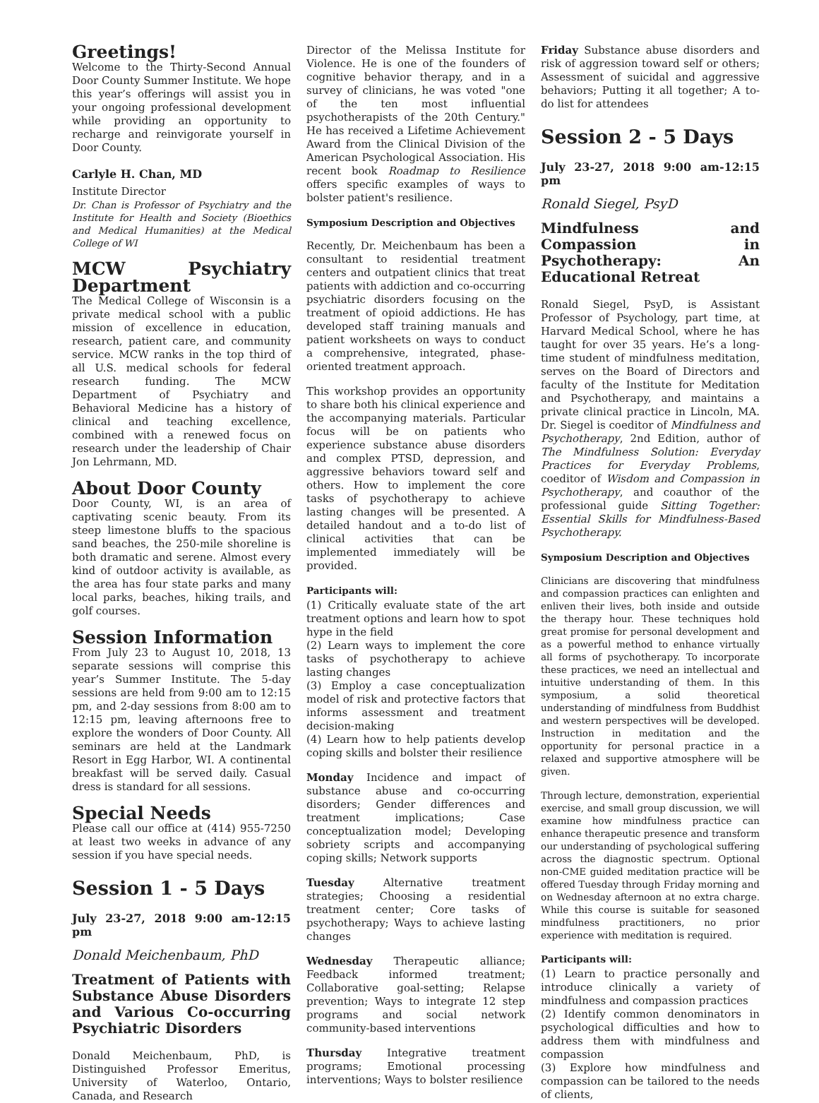Greetings!
Welcome to the Thirty-Second Annual Door County Summer Institute. We hope this year’s offerings will assist you in your ongoing professional development while providing an opportunity to recharge and reinvigorate yourself in Door County.
Carlyle H. Chan, MD
Institute Director
Dr. Chan is Professor of Psychiatry and the Institute for Health and Society (Bioethics and Medical Humanities) at the Medical College of WI
MCW Psychiatry Department
The Medical College of Wisconsin is a private medical school with a public mission of excellence in education, research, patient care, and community service. MCW ranks in the top third of all U.S. medical schools for federal research funding. The MCW Department of Psychiatry and Behavioral Medicine has a history of clinical and teaching excellence, combined with a renewed focus on research under the leadership of Chair Jon Lehrmann, MD.
About Door County
Door County, WI, is an area of captivating scenic beauty. From its steep limestone bluffs to the spacious sand beaches, the 250-mile shoreline is both dramatic and serene. Almost every kind of outdoor activity is available, as the area has four state parks and many local parks, beaches, hiking trails, and golf courses.
Session Information
From July 23 to August 10, 2018, 13 separate sessions will comprise this year’s Summer Institute. The 5-day sessions are held from 9:00 am to 12:15 pm, and 2-day sessions from 8:00 am to 12:15 pm, leaving afternoons free to explore the wonders of Door County. All seminars are held at the Landmark Resort in Egg Harbor, WI. A continental breakfast will be served daily. Casual dress is standard for all sessions.
Special Needs
Please call our office at (414) 955-7250 at least two weeks in advance of any session if you have special needs.
Session 1 - 5 Days
July 23-27, 2018 9:00 am-12:15 pm
Donald Meichenbaum, PhD
Treatment of Patients with Substance Abuse Disorders and Various Co-occurring Psychiatric Disorders
Donald Meichenbaum, PhD, is Distinguished Professor Emeritus, University of Waterloo, Ontario, Canada, and Research
Director of the Melissa Institute for Violence. He is one of the founders of cognitive behavior therapy, and in a survey of clinicians, he was voted "one of the ten most influential psychotherapists of the 20th Century." He has received a Lifetime Achievement Award from the Clinical Division of the American Psychological Association. His recent book Roadmap to Resilience offers specific examples of ways to bolster patient's resilience.
Symposium Description and Objectives
Recently, Dr. Meichenbaum has been a consultant to residential treatment centers and outpatient clinics that treat patients with addiction and co-occurring psychiatric disorders focusing on the treatment of opioid addictions. He has developed staff training manuals and patient worksheets on ways to conduct a comprehensive, integrated, phase-oriented treatment approach.
This workshop provides an opportunity to share both his clinical experience and the accompanying materials. Particular focus will be on patients who experience substance abuse disorders and complex PTSD, depression, and aggressive behaviors toward self and others. How to implement the core tasks of psychotherapy to achieve lasting changes will be presented. A detailed handout and a to-do list of clinical activities that can be implemented immediately will be provided.
Participants will:
(1) Critically evaluate state of the art treatment options and learn how to spot hype in the field
(2) Learn ways to implement the core tasks of psychotherapy to achieve lasting changes
(3) Employ a case conceptualization model of risk and protective factors that informs assessment and treatment decision-making
(4) Learn how to help patients develop coping skills and bolster their resilience
Monday Incidence and impact of substance abuse and co-occurring disorders; Gender differences and treatment implications; Case conceptualization model; Developing sobriety scripts and accompanying coping skills; Network supports
Tuesday Alternative treatment strategies; Choosing a residential treatment center; Core tasks of psychotherapy; Ways to achieve lasting changes
Wednesday Therapeutic alliance; Feedback informed treatment; Collaborative goal-setting; Relapse prevention; Ways to integrate 12 step programs and social network community-based interventions
Thursday Integrative treatment programs; Emotional processing interventions; Ways to bolster resilience
Friday Substance abuse disorders and risk of aggression toward self or others; Assessment of suicidal and aggressive behaviors; Putting it all together; A to-do list for attendees
Session 2 - 5 Days
July 23-27, 2018 9:00 am-12:15 pm
Ronald Siegel, PsyD
Mindfulness and Compassion in Psychotherapy: An Educational Retreat
Ronald Siegel, PsyD, is Assistant Professor of Psychology, part time, at Harvard Medical School, where he has taught for over 35 years. He’s a long-time student of mindfulness meditation, serves on the Board of Directors and faculty of the Institute for Meditation and Psychotherapy, and maintains a private clinical practice in Lincoln, MA. Dr. Siegel is coeditor of Mindfulness and Psychotherapy, 2nd Edition, author of The Mindfulness Solution: Everyday Practices for Everyday Problems, coeditor of Wisdom and Compassion in Psychotherapy, and coauthor of the professional guide Sitting Together: Essential Skills for Mindfulness-Based Psychotherapy.
Symposium Description and Objectives
Clinicians are discovering that mindfulness and compassion practices can enlighten and enliven their lives, both inside and outside the therapy hour. These techniques hold great promise for personal development and as a powerful method to enhance virtually all forms of psychotherapy. To incorporate these practices, we need an intellectual and intuitive understanding of them. In this symposium, a solid theoretical understanding of mindfulness from Buddhist and western perspectives will be developed. Instruction in meditation and the opportunity for personal practice in a relaxed and supportive atmosphere will be given.
Through lecture, demonstration, experiential exercise, and small group discussion, we will examine how mindfulness practice can enhance therapeutic presence and transform our understanding of psychological suffering across the diagnostic spectrum. Optional non-CME guided meditation practice will be offered Tuesday through Friday morning and on Wednesday afternoon at no extra charge. While this course is suitable for seasoned mindfulness practitioners, no prior experience with meditation is required.
Participants will:
(1) Learn to practice personally and introduce clinically a variety of mindfulness and compassion practices
(2) Identify common denominators in psychological difficulties and how to address them with mindfulness and compassion
(3) Explore how mindfulness and compassion can be tailored to the needs of clients,